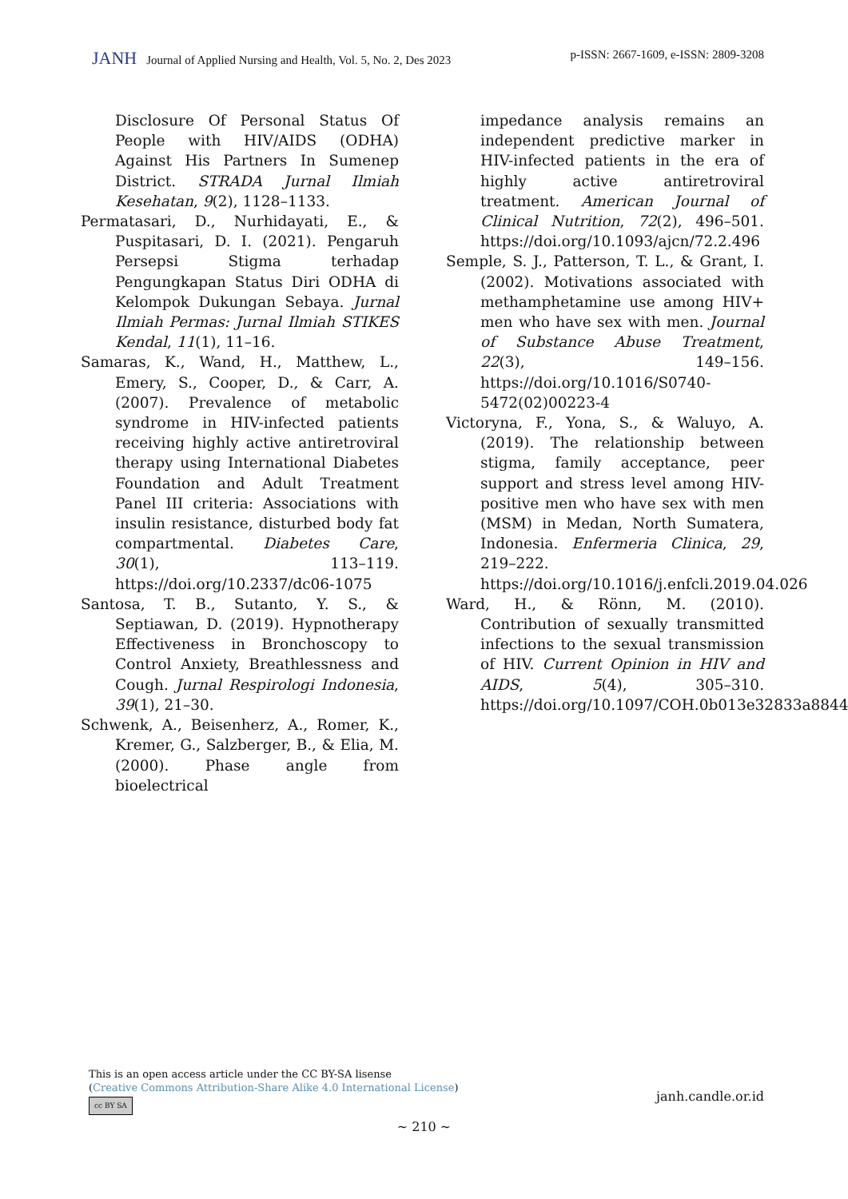JANH Journal of Applied Nursing and Health, Vol. 5, No. 2, Des 2023
p-ISSN: 2667-1609, e-ISSN: 2809-3208
Disclosure Of Personal Status Of People with HIV/AIDS (ODHA) Against His Partners In Sumenep District. STRADA Jurnal Ilmiah Kesehatan, 9(2), 1128–1133.
Permatasari, D., Nurhidayati, E., & Puspitasari, D. I. (2021). Pengaruh Persepsi Stigma terhadap Pengungkapan Status Diri ODHA di Kelompok Dukungan Sebaya. Jurnal Ilmiah Permas: Jurnal Ilmiah STIKES Kendal, 11(1), 11–16.
Samaras, K., Wand, H., Matthew, L., Emery, S., Cooper, D., & Carr, A. (2007). Prevalence of metabolic syndrome in HIV-infected patients receiving highly active antiretroviral therapy using International Diabetes Foundation and Adult Treatment Panel III criteria: Associations with insulin resistance, disturbed body fat compartmental. Diabetes Care, 30(1), 113–119. https://doi.org/10.2337/dc06-1075
Santosa, T. B., Sutanto, Y. S., & Septiawan, D. (2019). Hypnotherapy Effectiveness in Bronchoscopy to Control Anxiety, Breathlessness and Cough. Jurnal Respirologi Indonesia, 39(1), 21–30.
Schwenk, A., Beisenherz, A., Romer, K., Kremer, G., Salzberger, B., & Elia, M. (2000). Phase angle from bioelectrical
impedance analysis remains an independent predictive marker in HIV-infected patients in the era of highly active antiretroviral treatment. American Journal of Clinical Nutrition, 72(2), 496–501. https://doi.org/10.1093/ajcn/72.2.496
Semple, S. J., Patterson, T. L., & Grant, I. (2002). Motivations associated with methamphetamine use among HIV+ men who have sex with men. Journal of Substance Abuse Treatment, 22(3), 149–156. https://doi.org/10.1016/S0740-5472(02)00223-4
Victoryna, F., Yona, S., & Waluyo, A. (2019). The relationship between stigma, family acceptance, peer support and stress level among HIV-positive men who have sex with men (MSM) in Medan, North Sumatera, Indonesia. Enfermeria Clinica, 29, 219–222. https://doi.org/10.1016/j.enfcli.2019.04.026
Ward, H., & Rönn, M. (2010). Contribution of sexually transmitted infections to the sexual transmission of HIV. Current Opinion in HIV and AIDS, 5(4), 305–310. https://doi.org/10.1097/COH.0b013e32833a8844
This is an open access article under the CC BY-SA lisense
(Creative Commons Attribution-Share Alike 4.0 International License)
cc BY SA
janh.candle.or.id
~ 210 ~